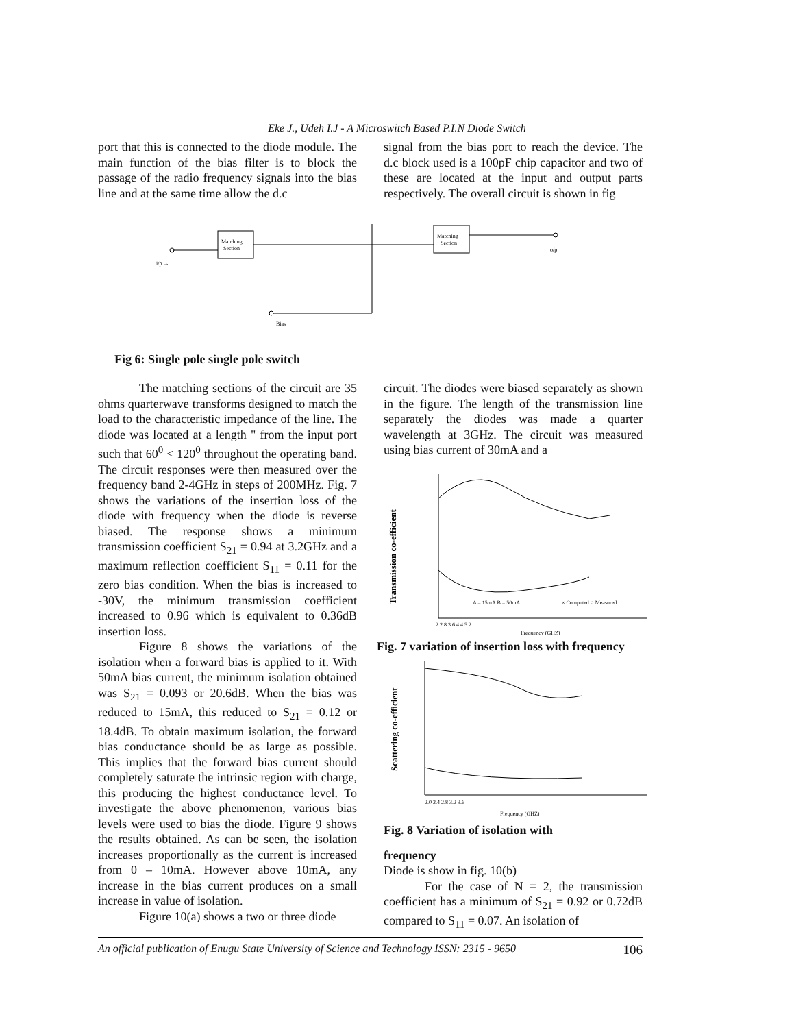Eke J., Udeh I.J - A Microswitch Based P.I.N Diode Switch
port that this is connected to the diode module. The main function of the bias filter is to block the passage of the radio frequency signals into the bias line and at the same time allow the d.c
signal from the bias port to reach the device. The d.c block used is a 100pF chip capacitor and two of these are located at the input and output parts respectively. The overall circuit is shown in fig
Matching
Section
Matching
Section
Bias
i/p →
o/p
Fig 6: Single pole single pole switch
The matching sections of the circuit are 35 ohms quarterwave transforms designed to match the load to the characteristic impedance of the line. The diode was located at a length " from the input port such that 60<sup>0</sup> < 120<sup>0</sup> throughout the operating band. The circuit responses were then measured over the frequency band 2-4GHz in steps of 200MHz. Fig. 7 shows the variations of the insertion loss of the diode with frequency when the diode is reverse biased. The response shows a minimum transmission coefficient S<sub>21</sub> = 0.94 at 3.2GHz and a maximum reflection coefficient S<sub>11</sub> = 0.11 for the zero bias condition. When the bias is increased to -30V, the minimum transmission coefficient increased to 0.96 which is equivalent to 0.36dB insertion loss.
Figure 8 shows the variations of the isolation when a forward bias is applied to it. With 50mA bias current, the minimum isolation obtained was S<sub>21</sub> = 0.093 or 20.6dB. When the bias was reduced to 15mA, this reduced to S<sub>21</sub> = 0.12 or 18.4dB. To obtain maximum isolation, the forward bias conductance should be as large as possible. This implies that the forward bias current should completely saturate the intrinsic region with charge, this producing the highest conductance level. To investigate the above phenomenon, various bias levels were used to bias the diode. Figure 9 shows the results obtained. As can be seen, the isolation increases proportionally as the current is increased from 0 – 10mA. However above 10mA, any increase in the bias current produces on a small increase in value of isolation.
Figure 10(a) shows a two or three diode
circuit. The diodes were biased separately as shown in the figure. The length of the transmission line separately the diodes was made a quarter wavelength at 3GHz. The circuit was measured using bias current of 30mA and a
Transmission co-efficient
A = 15mA B = 50mA
× Computed ○ Measured
2 2.8 3.6 4.4 5.2
Frequency (GHZ)
Fig. 7 variation of insertion loss with frequency
Scattering co-efficient
2.0 2.4 2.8 3.2 3.6
Frequency (GHZ)
Fig. 8 Variation of isolation with
frequency
Diode is show in fig. 10(b)
For the case of N = 2, the transmission coefficient has a minimum of S<sub>21</sub> = 0.92 or 0.72dB compared to S<sub>11</sub> = 0.07. An isolation of
An official publication of Enugu State University of Science and Technology ISSN: 2315 - 9650 106